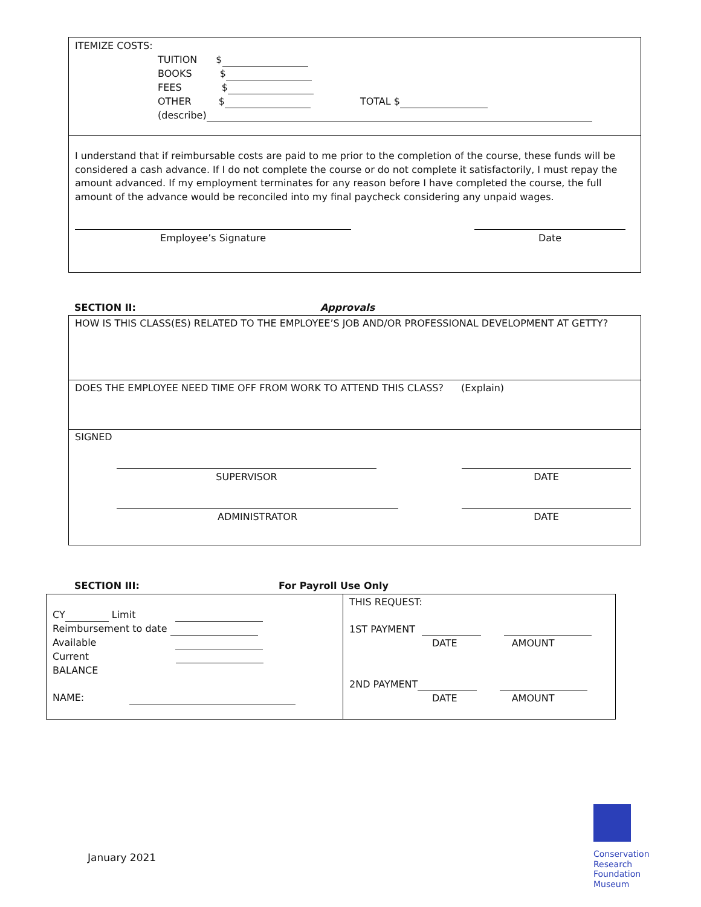ITEMIZE COSTS:
TUITION $
BOOKS $
FEES $
OTHER $ TOTAL $
(describe)
I understand that if reimbursable costs are paid to me prior to the completion of the course, these funds will be considered a cash advance. If I do not complete the course or do not complete it satisfactorily, I must repay the amount advanced. If my employment terminates for any reason before I have completed the course, the full amount of the advance would be reconciled into my final paycheck considering any unpaid wages.
Employee’s Signature Date
SECTION II: Approvals
HOW IS THIS CLASS(ES) RELATED TO THE EMPLOYEE’S JOB AND/OR PROFESSIONAL DEVELOPMENT AT GETTY?
DOES THE EMPLOYEE NEED TIME OFF FROM WORK TO ATTEND THIS CLASS? (Explain)
SIGNED
SUPERVISOR DATE
ADMINISTRATOR DATE
SECTION III: For Payroll Use Only
CY Limit
Reimbursement to date
Available
Current
BALANCE
NAME:
THIS REQUEST:
1ST PAYMENT
DATE AMOUNT
2ND PAYMENT
DATE AMOUNT
January 2021
Conservation
Research
Foundation
Museum